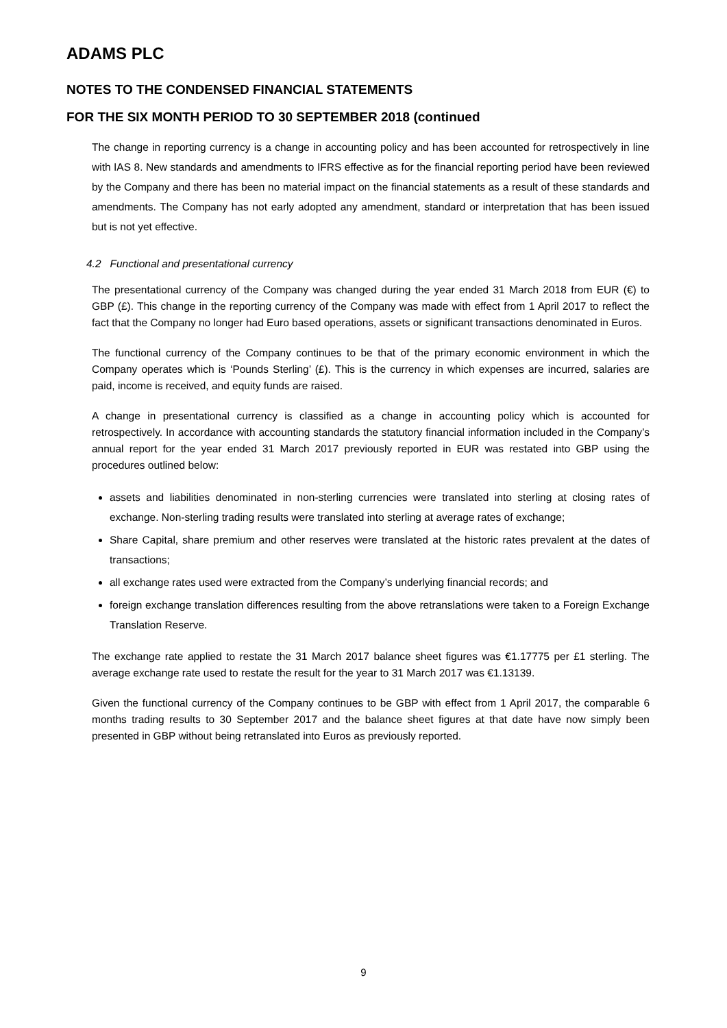ADAMS PLC
NOTES TO THE CONDENSED FINANCIAL STATEMENTS
FOR THE SIX MONTH PERIOD TO 30 SEPTEMBER 2018 (continued
The change in reporting currency is a change in accounting policy and has been accounted for retrospectively in line with IAS 8. New standards and amendments to IFRS effective as for the financial reporting period have been reviewed by the Company and there has been no material impact on the financial statements as a result of these standards and amendments. The Company has not early adopted any amendment, standard or interpretation that has been issued but is not yet effective.
4.2 Functional and presentational currency
The presentational currency of the Company was changed during the year ended 31 March 2018 from EUR (€) to GBP (£). This change in the reporting currency of the Company was made with effect from 1 April 2017 to reflect the fact that the Company no longer had Euro based operations, assets or significant transactions denominated in Euros.
The functional currency of the Company continues to be that of the primary economic environment in which the Company operates which is ‘Pounds Sterling’ (£). This is the currency in which expenses are incurred, salaries are paid, income is received, and equity funds are raised.
A change in presentational currency is classified as a change in accounting policy which is accounted for retrospectively. In accordance with accounting standards the statutory financial information included in the Company’s annual report for the year ended 31 March 2017 previously reported in EUR was restated into GBP using the procedures outlined below:
assets and liabilities denominated in non-sterling currencies were translated into sterling at closing rates of exchange. Non-sterling trading results were translated into sterling at average rates of exchange;
Share Capital, share premium and other reserves were translated at the historic rates prevalent at the dates of transactions;
all exchange rates used were extracted from the Company’s underlying financial records; and
foreign exchange translation differences resulting from the above retranslations were taken to a Foreign Exchange Translation Reserve.
The exchange rate applied to restate the 31 March 2017 balance sheet figures was €1.17775 per £1 sterling. The average exchange rate used to restate the result for the year to 31 March 2017 was €1.13139.
Given the functional currency of the Company continues to be GBP with effect from 1 April 2017, the comparable 6 months trading results to 30 September 2017 and the balance sheet figures at that date have now simply been presented in GBP without being retranslated into Euros as previously reported.
9